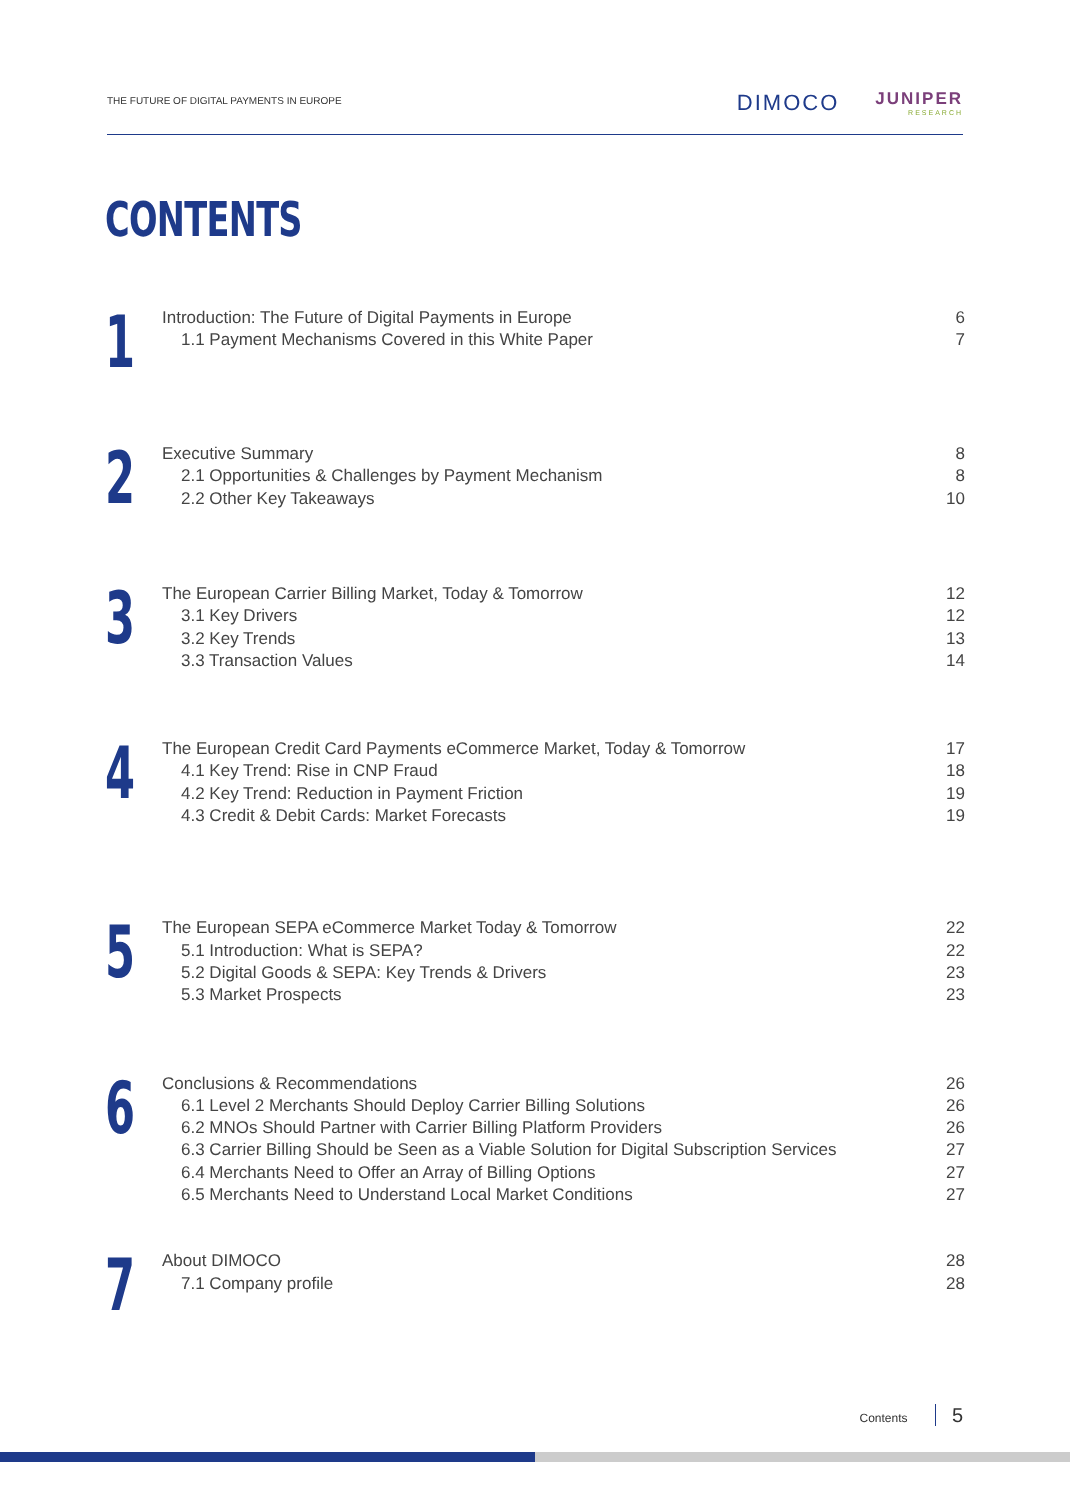THE FUTURE OF DIGITAL PAYMENTS IN EUROPE
DIMOCO
JUNIPER
RESEARCH
CONTENTS
1
Introduction: The Future of Digital Payments in Europe 6
1.1 Payment Mechanisms Covered in this White Paper 7
2
Executive Summary 8
2.1 Opportunities & Challenges by Payment Mechanism 8
2.2 Other Key Takeaways 10
3
The European Carrier Billing Market, Today & Tomorrow 12
3.1 Key Drivers 12
3.2 Key Trends 13
3.3 Transaction Values 14
4
The European Credit Card Payments eCommerce Market, Today & Tomorrow 17
4.1 Key Trend: Rise in CNP Fraud 18
4.2 Key Trend: Reduction in Payment Friction 19
4.3 Credit & Debit Cards: Market Forecasts 19
5
The European SEPA eCommerce Market Today & Tomorrow 22
5.1 Introduction: What is SEPA? 22
5.2 Digital Goods & SEPA: Key Trends & Drivers 23
5.3 Market Prospects 23
6
Conclusions & Recommendations 26
6.1 Level 2 Merchants Should Deploy Carrier Billing Solutions 26
6.2 MNOs Should Partner with Carrier Billing Platform Providers 26
6.3 Carrier Billing Should be Seen as a Viable Solution for Digital Subscription Services 27
6.4 Merchants Need to Offer an Array of Billing Options 27
6.5 Merchants Need to Understand Local Market Conditions 27
7
About DIMOCO 28
7.1 Company profile 28
Contents 5